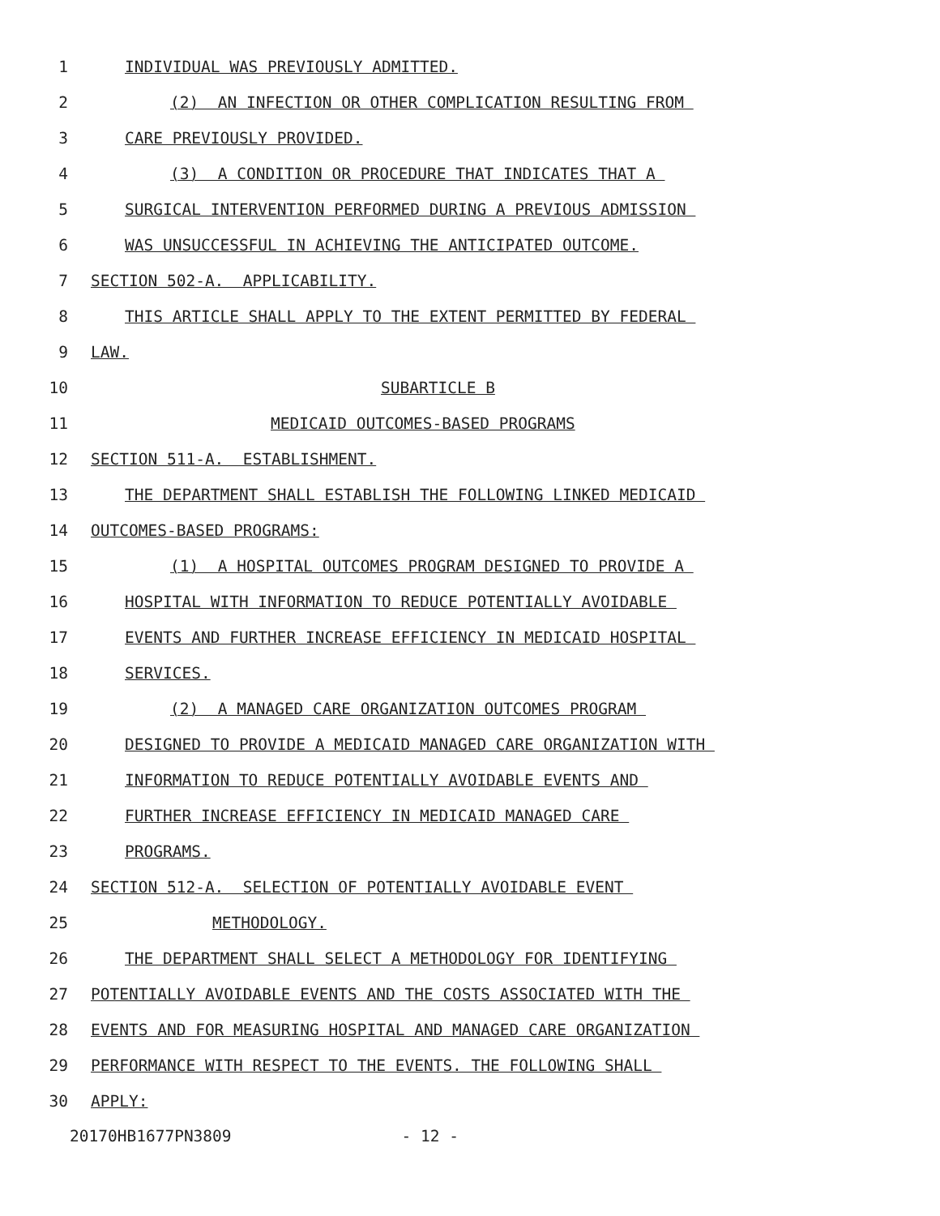1
INDIVIDUAL WAS PREVIOUSLY ADMITTED.
2
(2) AN INFECTION OR OTHER COMPLICATION RESULTING FROM
3
CARE PREVIOUSLY PROVIDED.
4
(3) A CONDITION OR PROCEDURE THAT INDICATES THAT A
5
SURGICAL INTERVENTION PERFORMED DURING A PREVIOUS ADMISSION
6
WAS UNSUCCESSFUL IN ACHIEVING THE ANTICIPATED OUTCOME.
7
SECTION 502-A. APPLICABILITY.
8
THIS ARTICLE SHALL APPLY TO THE EXTENT PERMITTED BY FEDERAL
9
LAW.
10
SUBARTICLE B
11
MEDICAID OUTCOMES-BASED PROGRAMS
12
SECTION 511-A. ESTABLISHMENT.
13
THE DEPARTMENT SHALL ESTABLISH THE FOLLOWING LINKED MEDICAID
14
OUTCOMES-BASED PROGRAMS:
15
(1) A HOSPITAL OUTCOMES PROGRAM DESIGNED TO PROVIDE A
16
HOSPITAL WITH INFORMATION TO REDUCE POTENTIALLY AVOIDABLE
17
EVENTS AND FURTHER INCREASE EFFICIENCY IN MEDICAID HOSPITAL
18
SERVICES.
19
(2) A MANAGED CARE ORGANIZATION OUTCOMES PROGRAM
20
DESIGNED TO PROVIDE A MEDICAID MANAGED CARE ORGANIZATION WITH
21
INFORMATION TO REDUCE POTENTIALLY AVOIDABLE EVENTS AND
22
FURTHER INCREASE EFFICIENCY IN MEDICAID MANAGED CARE
23
PROGRAMS.
24
SECTION 512-A. SELECTION OF POTENTIALLY AVOIDABLE EVENT
25
METHODOLOGY.
26
THE DEPARTMENT SHALL SELECT A METHODOLOGY FOR IDENTIFYING
27
POTENTIALLY AVOIDABLE EVENTS AND THE COSTS ASSOCIATED WITH THE
28
EVENTS AND FOR MEASURING HOSPITAL AND MANAGED CARE ORGANIZATION
29
PERFORMANCE WITH RESPECT TO THE EVENTS. THE FOLLOWING SHALL
30
APPLY:
20170HB1677PN3809 - 12 -